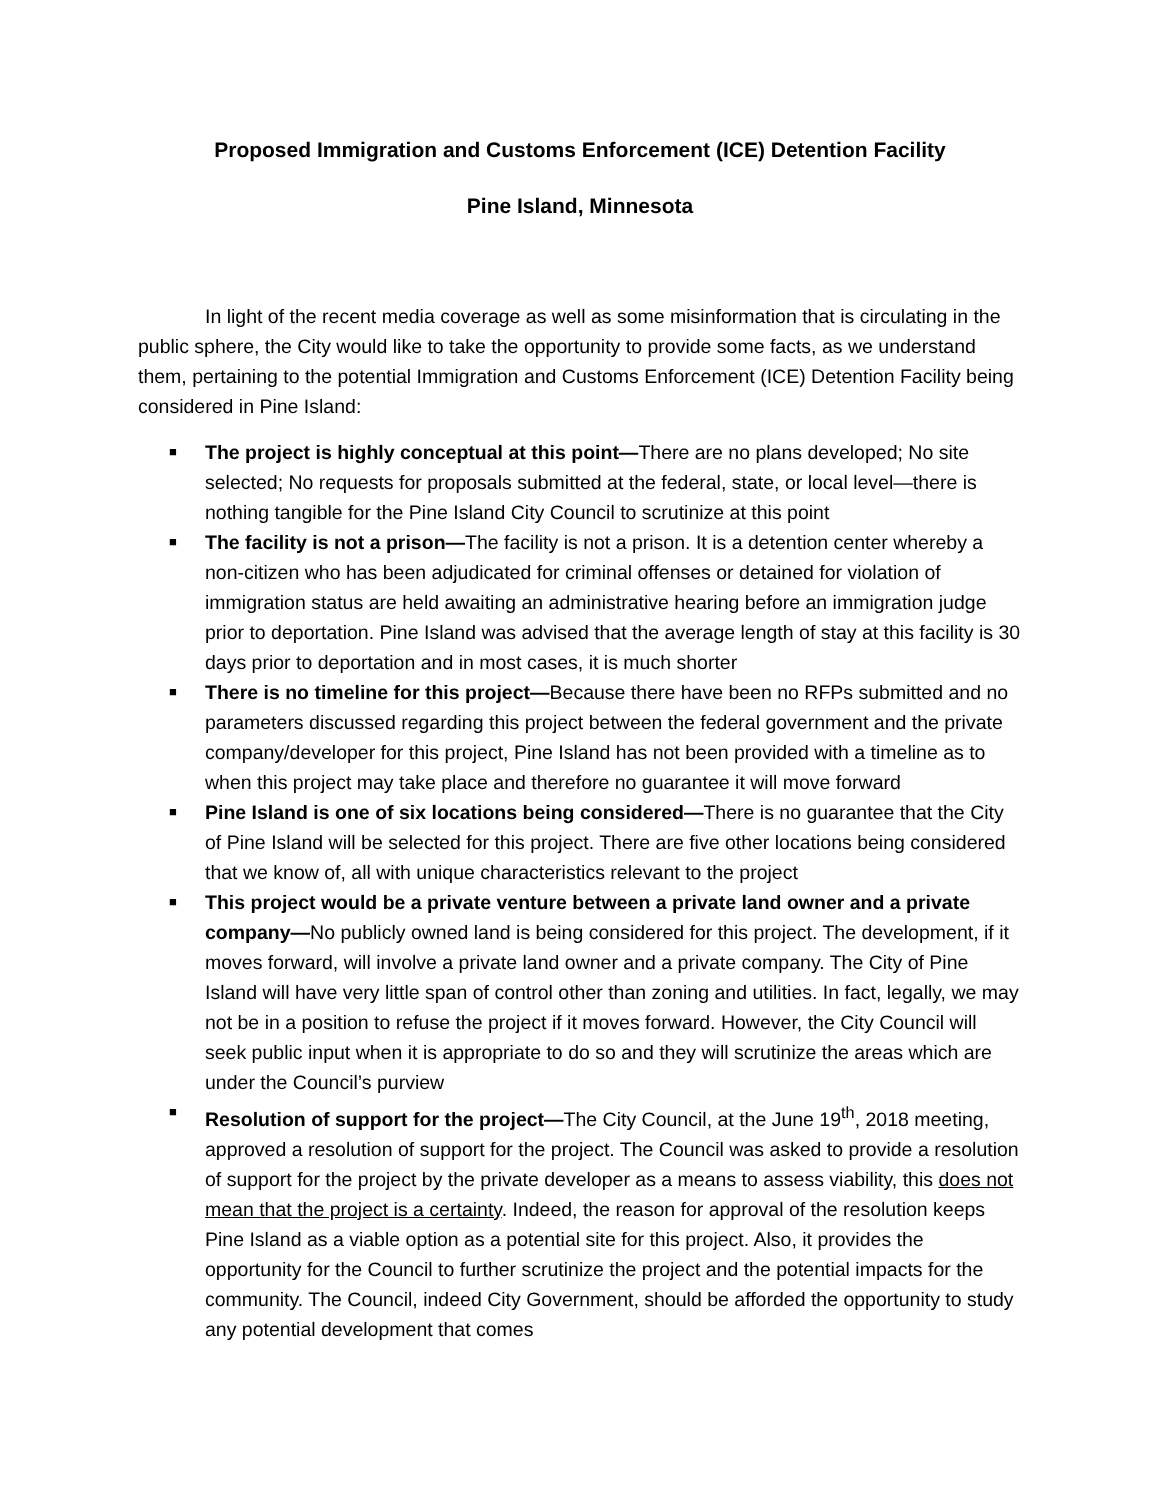Proposed Immigration and Customs Enforcement (ICE) Detention Facility
Pine Island, Minnesota
In light of the recent media coverage as well as some misinformation that is circulating in the public sphere, the City would like to take the opportunity to provide some facts, as we understand them, pertaining to the potential Immigration and Customs Enforcement (ICE) Detention Facility being considered in Pine Island:
■ The project is highly conceptual at this point—There are no plans developed; No site selected; No requests for proposals submitted at the federal, state, or local level—there is nothing tangible for the Pine Island City Council to scrutinize at this point
■ The facility is not a prison—The facility is not a prison. It is a detention center whereby a non-citizen who has been adjudicated for criminal offenses or detained for violation of immigration status are held awaiting an administrative hearing before an immigration judge prior to deportation. Pine Island was advised that the average length of stay at this facility is 30 days prior to deportation and in most cases, it is much shorter
■ There is no timeline for this project—Because there have been no RFPs submitted and no parameters discussed regarding this project between the federal government and the private company/developer for this project, Pine Island has not been provided with a timeline as to when this project may take place and therefore no guarantee it will move forward
■ Pine Island is one of six locations being considered—There is no guarantee that the City of Pine Island will be selected for this project. There are five other locations being considered that we know of, all with unique characteristics relevant to the project
■ This project would be a private venture between a private land owner and a private company—No publicly owned land is being considered for this project. The development, if it moves forward, will involve a private land owner and a private company. The City of Pine Island will have very little span of control other than zoning and utilities. In fact, legally, we may not be in a position to refuse the project if it moves forward. However, the City Council will seek public input when it is appropriate to do so and they will scrutinize the areas which are under the Council’s purview
■ Resolution of support for the project—The City Council, at the June 19<sup>th</sup>, 2018 meeting, approved a resolution of support for the project. The Council was asked to provide a resolution of support for the project by the private developer as a means to assess viability, this does not mean that the project is a certainty. Indeed, the reason for approval of the resolution keeps Pine Island as a viable option as a potential site for this project. Also, it provides the opportunity for the Council to further scrutinize the project and the potential impacts for the community. The Council, indeed City Government, should be afforded the opportunity to study any potential development that comes